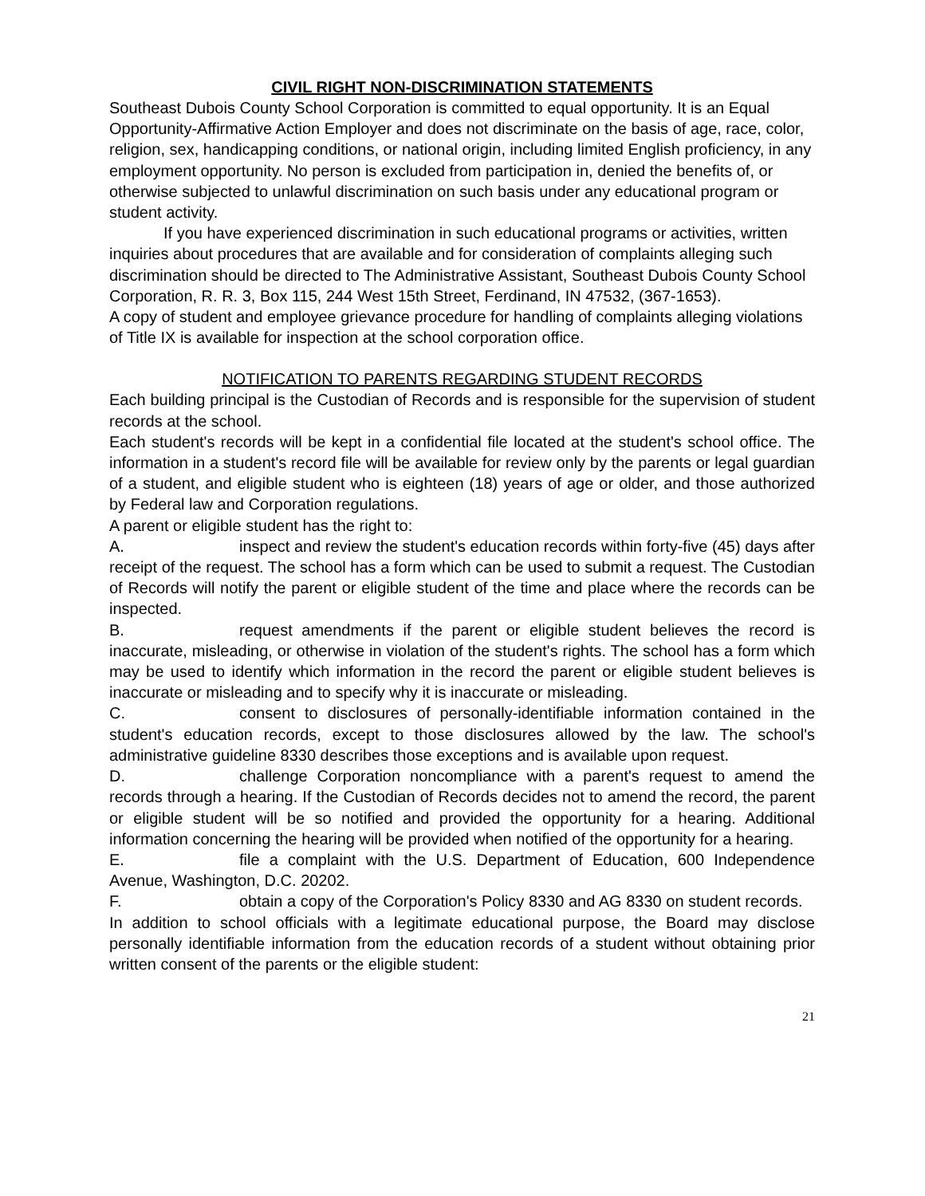CIVIL RIGHT NON-DISCRIMINATION STATEMENTS
Southeast Dubois County School Corporation is committed to equal opportunity. It is an Equal Opportunity-Affirmative Action Employer and does not discriminate on the basis of age, race, color, religion, sex, handicapping conditions, or national origin, including limited English proficiency, in any employment opportunity. No person is excluded from participation in, denied the benefits of, or otherwise subjected to unlawful discrimination on such basis under any educational program or student activity.
If you have experienced discrimination in such educational programs or activities, written inquiries about procedures that are available and for consideration of complaints alleging such discrimination should be directed to The Administrative Assistant, Southeast Dubois County School Corporation, R. R. 3, Box 115, 244 West 15th Street, Ferdinand, IN 47532, (367-1653).
A copy of student and employee grievance procedure for handling of complaints alleging violations of Title IX is available for inspection at the school corporation office.
NOTIFICATION TO PARENTS REGARDING STUDENT RECORDS
Each building principal is the Custodian of Records and is responsible for the supervision of student records at the school.
Each student's records will be kept in a confidential file located at the student's school office. The information in a student's record file will be available for review only by the parents or legal guardian of a student, and eligible student who is eighteen (18) years of age or older, and those authorized by Federal law and Corporation regulations.
A parent or eligible student has the right to:
A. inspect and review the student's education records within forty-five (45) days after receipt of the request. The school has a form which can be used to submit a request. The Custodian of Records will notify the parent or eligible student of the time and place where the records can be inspected.
B. request amendments if the parent or eligible student believes the record is inaccurate, misleading, or otherwise in violation of the student's rights. The school has a form which may be used to identify which information in the record the parent or eligible student believes is inaccurate or misleading and to specify why it is inaccurate or misleading.
C. consent to disclosures of personally-identifiable information contained in the student's education records, except to those disclosures allowed by the law. The school's administrative guideline 8330 describes those exceptions and is available upon request.
D. challenge Corporation noncompliance with a parent's request to amend the records through a hearing. If the Custodian of Records decides not to amend the record, the parent or eligible student will be so notified and provided the opportunity for a hearing. Additional information concerning the hearing will be provided when notified of the opportunity for a hearing.
E. file a complaint with the U.S. Department of Education, 600 Independence Avenue, Washington, D.C. 20202.
F. obtain a copy of the Corporation's Policy 8330 and AG 8330 on student records.
In addition to school officials with a legitimate educational purpose, the Board may disclose personally identifiable information from the education records of a student without obtaining prior written consent of the parents or the eligible student:
21